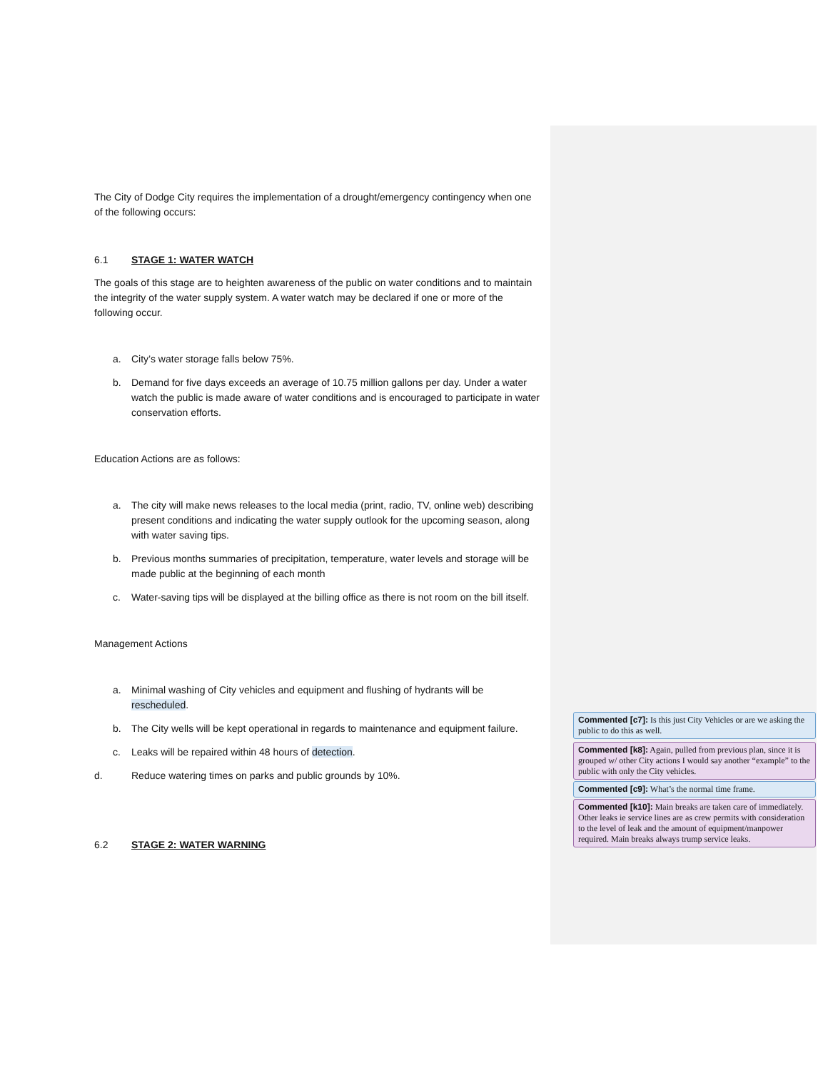The City of Dodge City requires the implementation of a drought/emergency contingency when one of the following occurs:
6.1 STAGE 1: WATER WATCH
The goals of this stage are to heighten awareness of the public on water conditions and to maintain the integrity of the water supply system. A water watch may be declared if one or more of the following occur.
a. City’s water storage falls below 75%.
b. Demand for five days exceeds an average of 10.75 million gallons per day. Under a water watch the public is made aware of water conditions and is encouraged to participate in water conservation efforts.
Education Actions are as follows:
a. The city will make news releases to the local media (print, radio, TV, online web) describing present conditions and indicating the water supply outlook for the upcoming season, along with water saving tips.
b. Previous months summaries of precipitation, temperature, water levels and storage will be made public at the beginning of each month
c. Water-saving tips will be displayed at the billing office as there is not room on the bill itself.
Management Actions
a. Minimal washing of City vehicles and equipment and flushing of hydrants will be rescheduled.
b. The City wells will be kept operational in regards to maintenance and equipment failure.
c. Leaks will be repaired within 48 hours of detection.
d. Reduce watering times on parks and public grounds by 10%.
6.2 STAGE 2: WATER WARNING
Commented [c7]: Is this just City Vehicles or are we asking the public to do this as well.
Commented [k8]: Again, pulled from previous plan, since it is grouped w/ other City actions I would say another “example” to the public with only the City vehicles.
Commented [c9]: What’s the normal time frame.
Commented [k10]: Main breaks are taken care of immediately. Other leaks ie service lines are as crew permits with consideration to the level of leak and the amount of equipment/manpower required. Main breaks always trump service leaks.